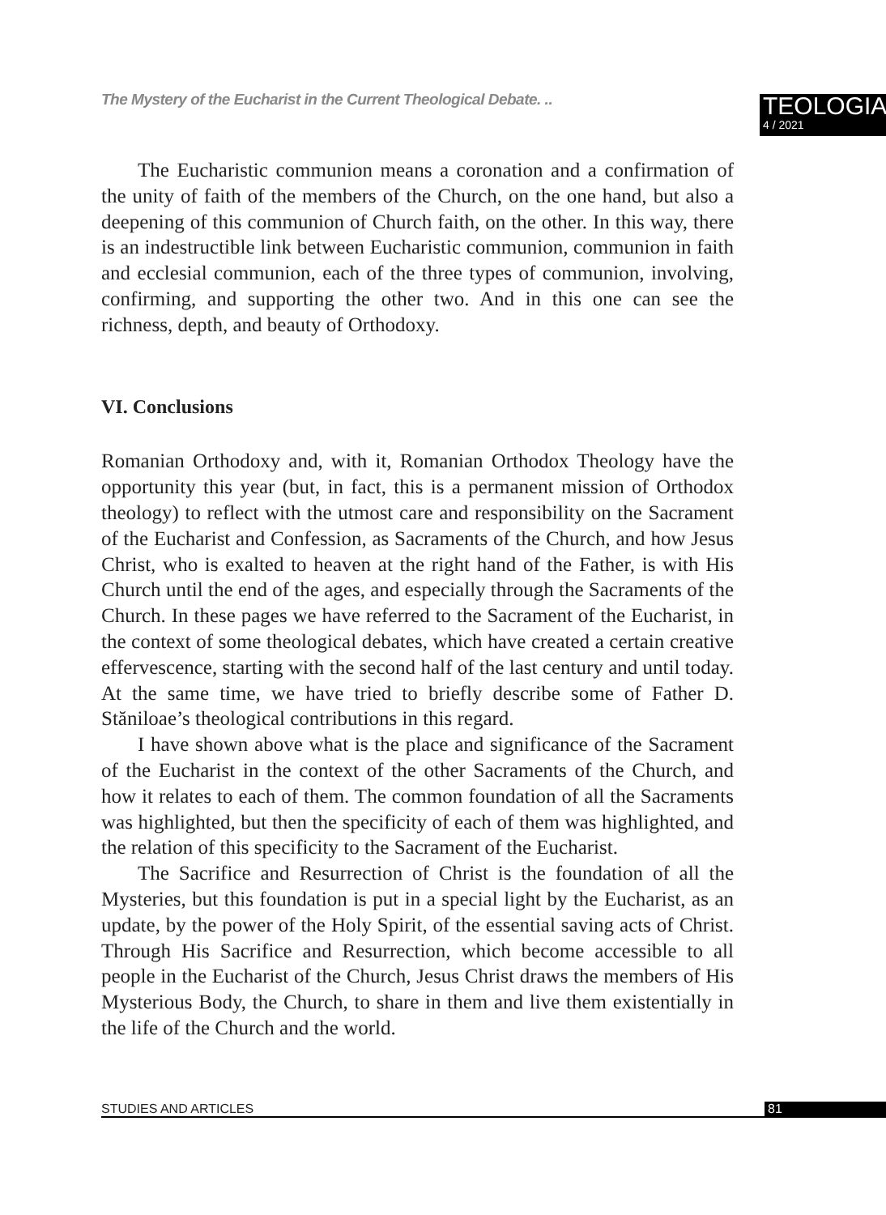The Mystery of the Eucharist in the Current Theological Debate. ..
TEOLOGIA
4 / 2021
The Eucharistic communion means a coronation and a confirmation of the unity of faith of the members of the Church, on the one hand, but also a deepening of this communion of Church faith, on the other. In this way, there is an indestructible link between Eucharistic communion, communion in faith and ecclesial communion, each of the three types of communion, involving, confirming, and supporting the other two. And in this one can see the richness, depth, and beauty of Orthodoxy.
VI. Conclusions
Romanian Orthodoxy and, with it, Romanian Orthodox Theology have the opportunity this year (but, in fact, this is a permanent mission of Orthodox theology) to reflect with the utmost care and responsibility on the Sacrament of the Eucharist and Confession, as Sacraments of the Church, and how Jesus Christ, who is exalted to heaven at the right hand of the Father, is with His Church until the end of the ages, and especially through the Sacraments of the Church. In these pages we have referred to the Sacrament of the Eucharist, in the context of some theological debates, which have created a certain creative effervescence, starting with the second half of the last century and until today. At the same time, we have tried to briefly describe some of Father D. Stăniloae’s theological contributions in this regard.
I have shown above what is the place and significance of the Sacrament of the Eucharist in the context of the other Sacraments of the Church, and how it relates to each of them. The common foundation of all the Sacraments was highlighted, but then the specificity of each of them was highlighted, and the relation of this specificity to the Sacrament of the Eucharist.
The Sacrifice and Resurrection of Christ is the foundation of all the Mysteries, but this foundation is put in a special light by the Eucharist, as an update, by the power of the Holy Spirit, of the essential saving acts of Christ. Through His Sacrifice and Resurrection, which become accessible to all people in the Eucharist of the Church, Jesus Christ draws the members of His Mysterious Body, the Church, to share in them and live them existentially in the life of the Church and the world.
STUDIES AND ARTICLES
81